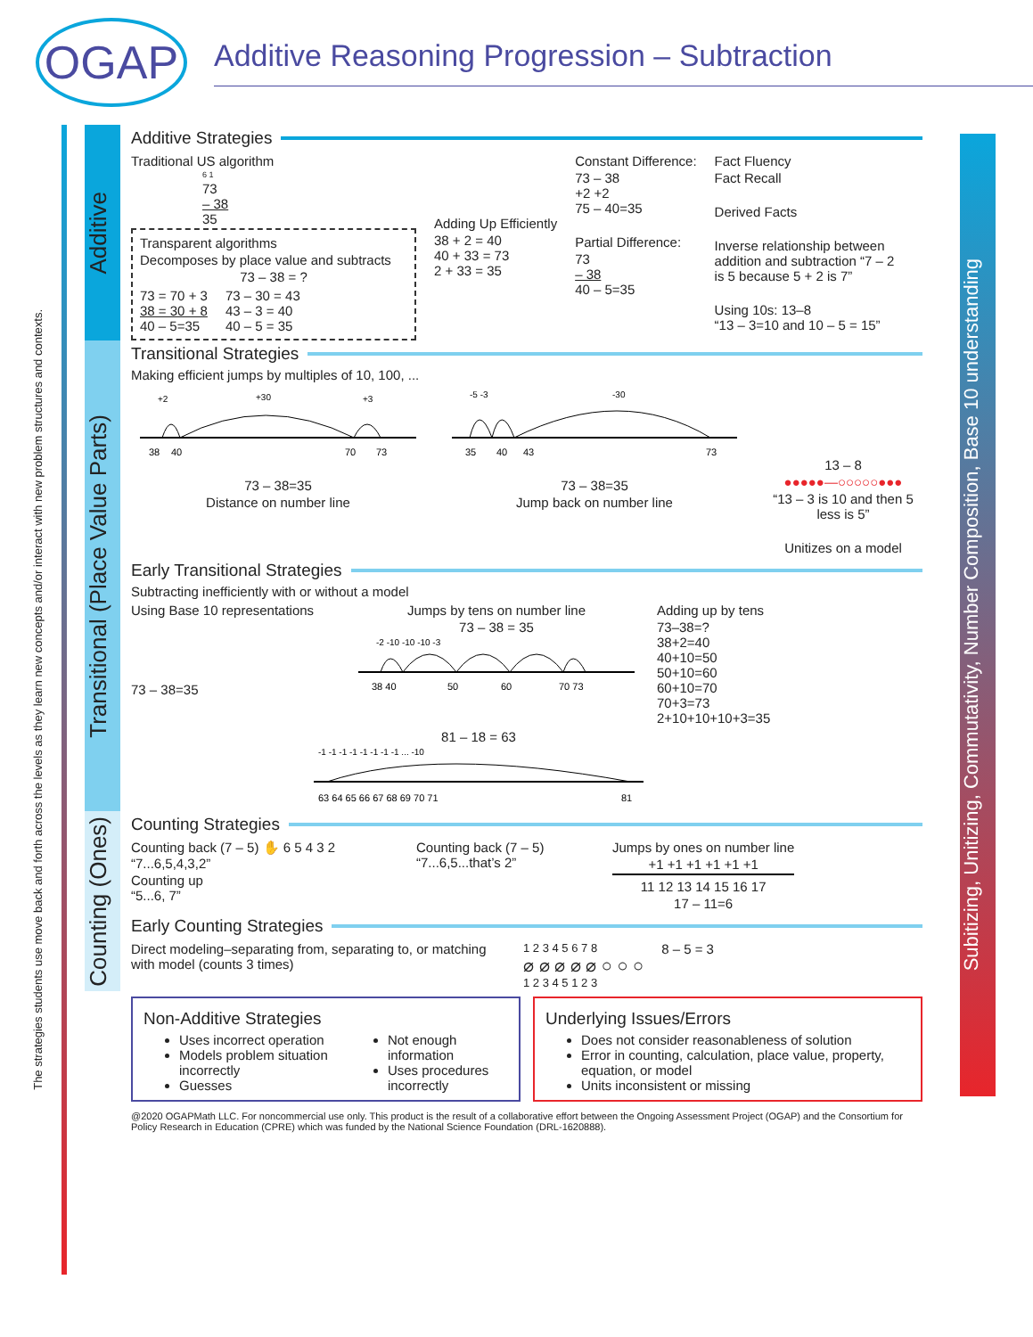OGAP
Additive Reasoning Progression – Subtraction
The strategies students use move back and forth across the levels as they learn new concepts and/or interact with new problem structures and contexts.
Additive
Additive Strategies
Traditional US algorithm
6 1
73
– 38
35
Transparent algorithms
Decomposes by place value and subtracts
73 – 38 = ?
73 = 70 + 3
38 = 30 + 8
40 – 5=35
73 – 30 = 43
43 – 3 = 40
40 – 5 = 35
Adding Up Efficiently
38 + 2 = 40
40 + 33 = 73
2 + 33 = 35
Constant Difference:
73 – 38
+2 +2
75 – 40=35
Partial Difference:
73
– 38
40 – 5=35
Fact Fluency
Fact Recall
Derived Facts
Inverse relationship between addition and subtraction “7 – 2 is 5 because 5 + 2 is 7”
Using 10s: 13–8
“13 – 3=10 and 10 – 5 = 15”
Transitional (Place Value Parts)
Transitional Strategies
Making efficient jumps by multiples of 10, 100, ...
+2
+30
+3
38
40
70
73
73 – 38=35
Distance on number line
-5 -3
-30
35
40
43
73
73 – 38=35
Jump back on number line
13 – 8
●●●●●—○○○○○●●●
“13 – 3 is 10 and then 5 less is 5”
Unitizes on a model
Early Transitional Strategies
Subtracting inefficiently with or without a model
Using Base 10 representations
73 – 38=35
Jumps by tens on number line
73 – 38 = 35
-2 -10 -10 -10 -3
38 40
50
60
70 73
Adding up by tens
73–38=?
38+2=40
40+10=50
50+10=60
60+10=70
70+3=73
2+10+10+10+3=35
81 – 18 = 63
-1 -1 -1 -1 -1 -1 -1 -1 ... -10
63 64 65 66 67 68 69 70 71
81
Counting (Ones)
Counting Strategies
Counting back (7 – 5) ✋ 6 5 4 3 2
“7...6,5,4,3,2”
Counting up
“5...6, 7”
Counting back (7 – 5)
“7...6,5...that’s 2”
Jumps by ones on number line
+1 +1 +1 +1 +1 +1
11 12 13 14 15 16 17
17 – 11=6
Early Counting Strategies
Direct modeling–separating from, separating to, or matching with model (counts 3 times)
1 2 3 4 5 6 7 8
⌀ ⌀ ⌀ ⌀ ⌀ ○ ○ ○
1 2 3 4 5 1 2 3
8 – 5 = 3
Non-Additive Strategies
Uses incorrect operation
Models problem situation incorrectly
Guesses
Not enough information
Uses procedures incorrectly
Underlying Issues/Errors
Does not consider reasonableness of solution
Error in counting, calculation, place value, property, equation, or model
Units inconsistent or missing
@2020 OGAPMath LLC. For noncommercial use only. This product is the result of a collaborative effort between the Ongoing Assessment Project (OGAP) and the Consortium for Policy Research in Education (CPRE) which was funded by the National Science Foundation (DRL-1620888).
Subitizing, Unitizing, Commutativity, Number Composition, Base 10 understanding